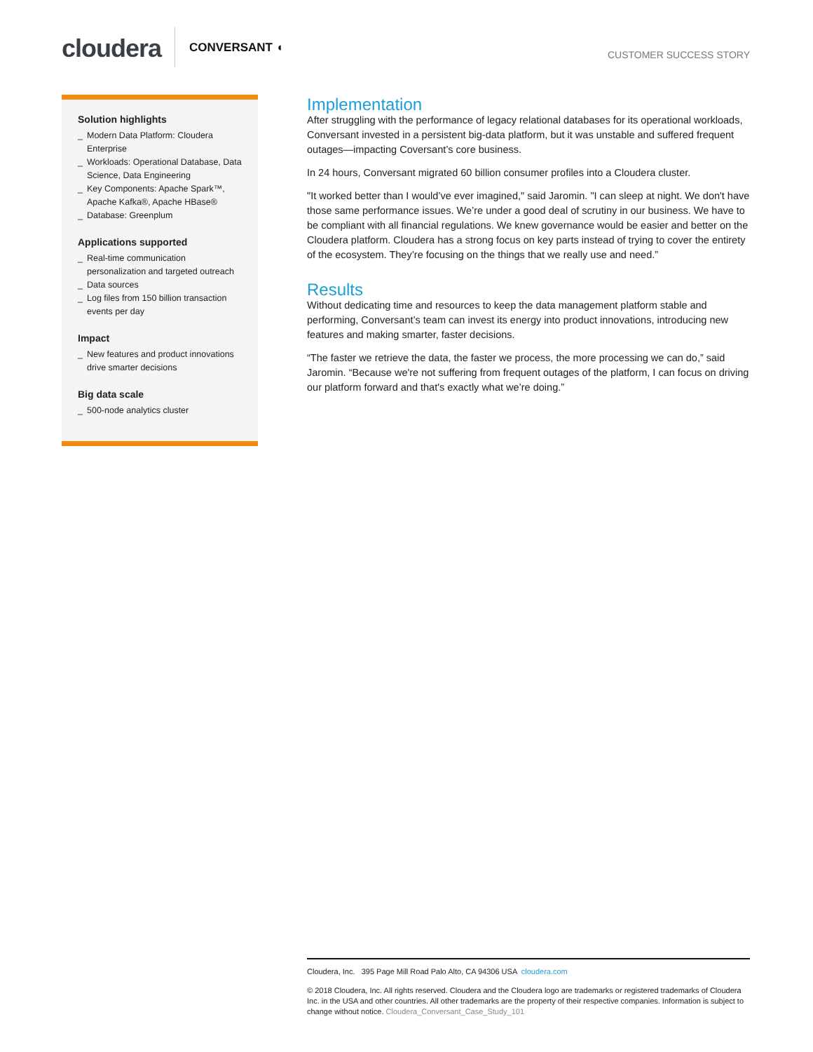cloudera CONVERSANT ◖ CUSTOMER SUCCESS STORY
Solution highlights
_ Modern Data Platform: Cloudera Enterprise
_ Workloads: Operational Database, Data Science, Data Engineering
_ Key Components: Apache Spark™, Apache Kafka®, Apache HBase®
_ Database: Greenplum
Applications supported
_ Real-time communication personalization and targeted outreach
_ Data sources
_ Log files from 150 billion transaction events per day
Impact
_ New features and product innovations drive smarter decisions
Big data scale
_ 500-node analytics cluster
Implementation
After struggling with the performance of legacy relational databases for its operational workloads, Conversant invested in a persistent big-data platform, but it was unstable and suffered frequent outages—impacting Coversant’s core business.
In 24 hours, Conversant migrated 60 billion consumer profiles into a Cloudera cluster.
"It worked better than I would’ve ever imagined," said Jaromin. "I can sleep at night. We don't have those same performance issues. We’re under a good deal of scrutiny in our business. We have to be compliant with all financial regulations. We knew governance would be easier and better on the Cloudera platform. Cloudera has a strong focus on key parts instead of trying to cover the entirety of the ecosystem. They’re focusing on the things that we really use and need.”
Results
Without dedicating time and resources to keep the data management platform stable and performing, Conversant’s team can invest its energy into product innovations, introducing new features and making smarter, faster decisions.
“The faster we retrieve the data, the faster we process, the more processing we can do,” said Jaromin. “Because we're not suffering from frequent outages of the platform, I can focus on driving our platform forward and that's exactly what we’re doing.”
Cloudera, Inc. 395 Page Mill Road Palo Alto, CA 94306 USA cloudera.com
© 2018 Cloudera, Inc. All rights reserved. Cloudera and the Cloudera logo are trademarks or registered trademarks of Cloudera Inc. in the USA and other countries. All other trademarks are the property of their respective companies. Information is subject to change without notice. Cloudera_Conversant_Case_Study_101